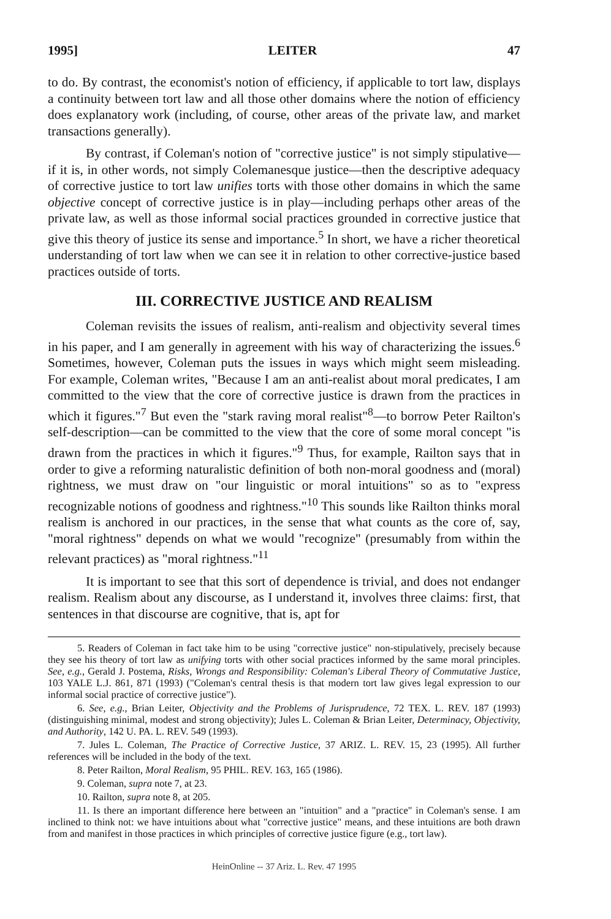1995] LEITER 47
to do. By contrast, the economist's notion of efficiency, if applicable to tort law, displays a continuity between tort law and all those other domains where the notion of efficiency does explanatory work (including, of course, other areas of the private law, and market transactions generally).
By contrast, if Coleman's notion of "corrective justice" is not simply stipulative—if it is, in other words, not simply Colemanesque justice—then the descriptive adequacy of corrective justice to tort law unifies torts with those other domains in which the same objective concept of corrective justice is in play—including perhaps other areas of the private law, as well as those informal social practices grounded in corrective justice that give this theory of justice its sense and importance.<sup>5</sup> In short, we have a richer theoretical understanding of tort law when we can see it in relation to other corrective-justice based practices outside of torts.
III. CORRECTIVE JUSTICE AND REALISM
Coleman revisits the issues of realism, anti-realism and objectivity several times in his paper, and I am generally in agreement with his way of characterizing the issues.<sup>6</sup> Sometimes, however, Coleman puts the issues in ways which might seem misleading. For example, Coleman writes, "Because I am an anti-realist about moral predicates, I am committed to the view that the core of corrective justice is drawn from the practices in which it figures."<sup>7</sup> But even the "stark raving moral realist"<sup>8</sup>—to borrow Peter Railton's self-description—can be committed to the view that the core of some moral concept "is drawn from the practices in which it figures."<sup>9</sup> Thus, for example, Railton says that in order to give a reforming naturalistic definition of both non-moral goodness and (moral) rightness, we must draw on "our linguistic or moral intuitions" so as to "express recognizable notions of goodness and rightness."<sup>10</sup> This sounds like Railton thinks moral realism is anchored in our practices, in the sense that what counts as the core of, say, "moral rightness" depends on what we would "recognize" (presumably from within the relevant practices) as "moral rightness."<sup>11</sup>
It is important to see that this sort of dependence is trivial, and does not endanger realism. Realism about any discourse, as I understand it, involves three claims: first, that sentences in that discourse are cognitive, that is, apt for
5. Readers of Coleman in fact take him to be using "corrective justice" non-stipulatively, precisely because they see his theory of tort law as unifying torts with other social practices informed by the same moral principles. See, e.g., Gerald J. Postema, Risks, Wrongs and Responsibility: Coleman's Liberal Theory of Commutative Justice, 103 YALE L.J. 861, 871 (1993) ("Coleman's central thesis is that modern tort law gives legal expression to our informal social practice of corrective justice").
6. See, e.g., Brian Leiter, Objectivity and the Problems of Jurisprudence, 72 TEX. L. REV. 187 (1993) (distinguishing minimal, modest and strong objectivity); Jules L. Coleman & Brian Leiter, Determinacy, Objectivity, and Authority, 142 U. PA. L. REV. 549 (1993).
7. Jules L. Coleman, The Practice of Corrective Justice, 37 ARIZ. L. REV. 15, 23 (1995). All further references will be included in the body of the text.
8. Peter Railton, Moral Realism, 95 PHIL. REV. 163, 165 (1986).
9. Coleman, supra note 7, at 23.
10. Railton, supra note 8, at 205.
11. Is there an important difference here between an "intuition" and a "practice" in Coleman's sense. I am inclined to think not: we have intuitions about what "corrective justice" means, and these intuitions are both drawn from and manifest in those practices in which principles of corrective justice figure (e.g., tort law).
HeinOnline -- 37 Ariz. L. Rev. 47 1995